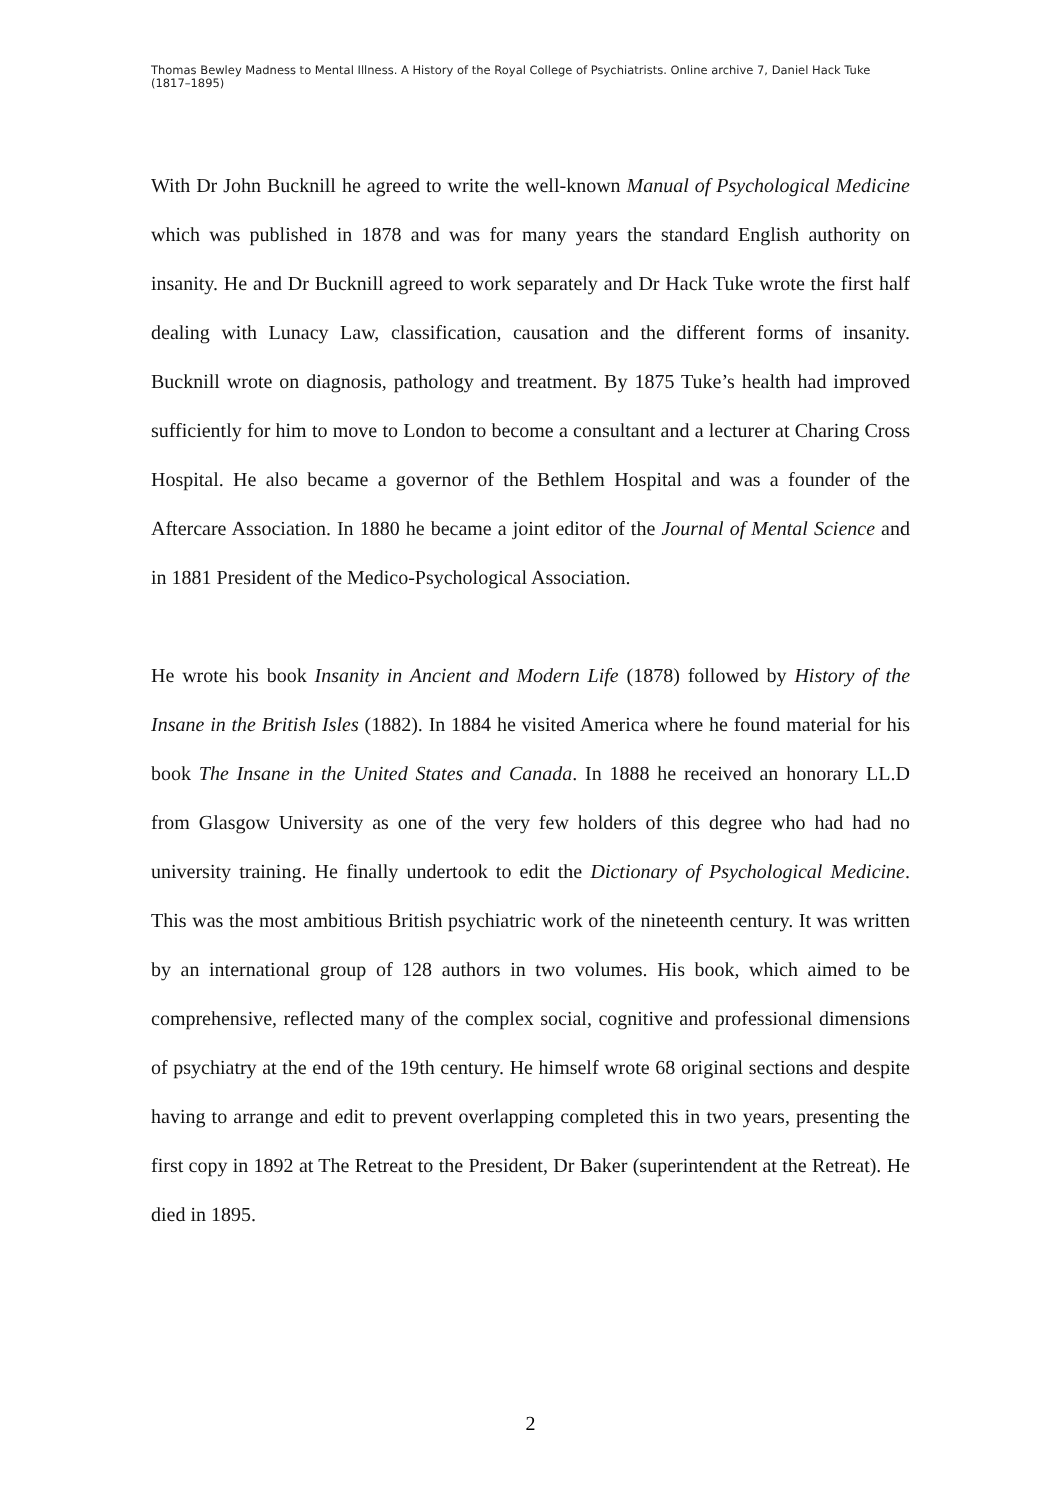Thomas Bewley Madness to Mental Illness. A History of the Royal College of Psychiatrists. Online archive 7, Daniel Hack Tuke (1817–1895)
With Dr John Bucknill he agreed to write the well-known Manual of Psychological Medicine which was published in 1878 and was for many years the standard English authority on insanity. He and Dr Bucknill agreed to work separately and Dr Hack Tuke wrote the first half dealing with Lunacy Law, classification, causation and the different forms of insanity. Bucknill wrote on diagnosis, pathology and treatment. By 1875 Tuke’s health had improved sufficiently for him to move to London to become a consultant and a lecturer at Charing Cross Hospital. He also became a governor of the Bethlem Hospital and was a founder of the Aftercare Association. In 1880 he became a joint editor of the Journal of Mental Science and in 1881 President of the Medico-Psychological Association.
He wrote his book Insanity in Ancient and Modern Life (1878) followed by History of the Insane in the British Isles (1882). In 1884 he visited America where he found material for his book The Insane in the United States and Canada. In 1888 he received an honorary LL.D from Glasgow University as one of the very few holders of this degree who had had no university training. He finally undertook to edit the Dictionary of Psychological Medicine. This was the most ambitious British psychiatric work of the nineteenth century. It was written by an international group of 128 authors in two volumes. His book, which aimed to be comprehensive, reflected many of the complex social, cognitive and professional dimensions of psychiatry at the end of the 19th century. He himself wrote 68 original sections and despite having to arrange and edit to prevent overlapping completed this in two years, presenting the first copy in 1892 at The Retreat to the President, Dr Baker (superintendent at the Retreat). He died in 1895.
2